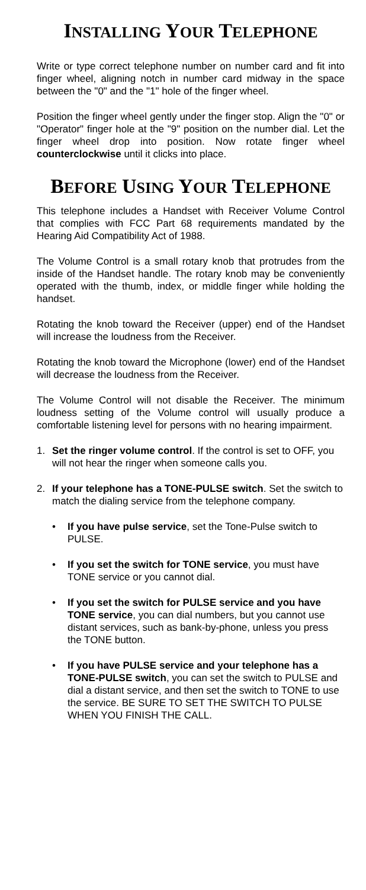INSTALLING YOUR TELEPHONE
Write or type correct telephone number on number card and fit into finger wheel, aligning notch in number card midway in the space between the "0" and the "1" hole of the finger wheel.
Position the finger wheel gently under the finger stop. Align the "0" or "Operator" finger hole at the "9" position on the number dial. Let the finger wheel drop into position. Now rotate finger wheel counterclockwise until it clicks into place.
BEFORE USING YOUR TELEPHONE
This telephone includes a Handset with Receiver Volume Control that complies with FCC Part 68 requirements mandated by the Hearing Aid Compatibility Act of 1988.
The Volume Control is a small rotary knob that protrudes from the inside of the Handset handle. The rotary knob may be conveniently operated with the thumb, index, or middle finger while holding the handset.
Rotating the knob toward the Receiver (upper) end of the Handset will increase the loudness from the Receiver.
Rotating the knob toward the Microphone (lower) end of the Handset will decrease the loudness from the Receiver.
The Volume Control will not disable the Receiver. The minimum loudness setting of the Volume control will usually produce a comfortable listening level for persons with no hearing impairment.
1. Set the ringer volume control. If the control is set to OFF, you will not hear the ringer when someone calls you.
2. If your telephone has a TONE-PULSE switch. Set the switch to match the dialing service from the telephone company.
• If you have pulse service, set the Tone-Pulse switch to PULSE.
• If you set the switch for TONE service, you must have TONE service or you cannot dial.
• If you set the switch for PULSE service and you have TONE service, you can dial numbers, but you cannot use distant services, such as bank-by-phone, unless you press the TONE button.
• If you have PULSE service and your telephone has a TONE-PULSE switch, you can set the switch to PULSE and dial a distant service, and then set the switch to TONE to use the service. BE SURE TO SET THE SWITCH TO PULSE WHEN YOU FINISH THE CALL.